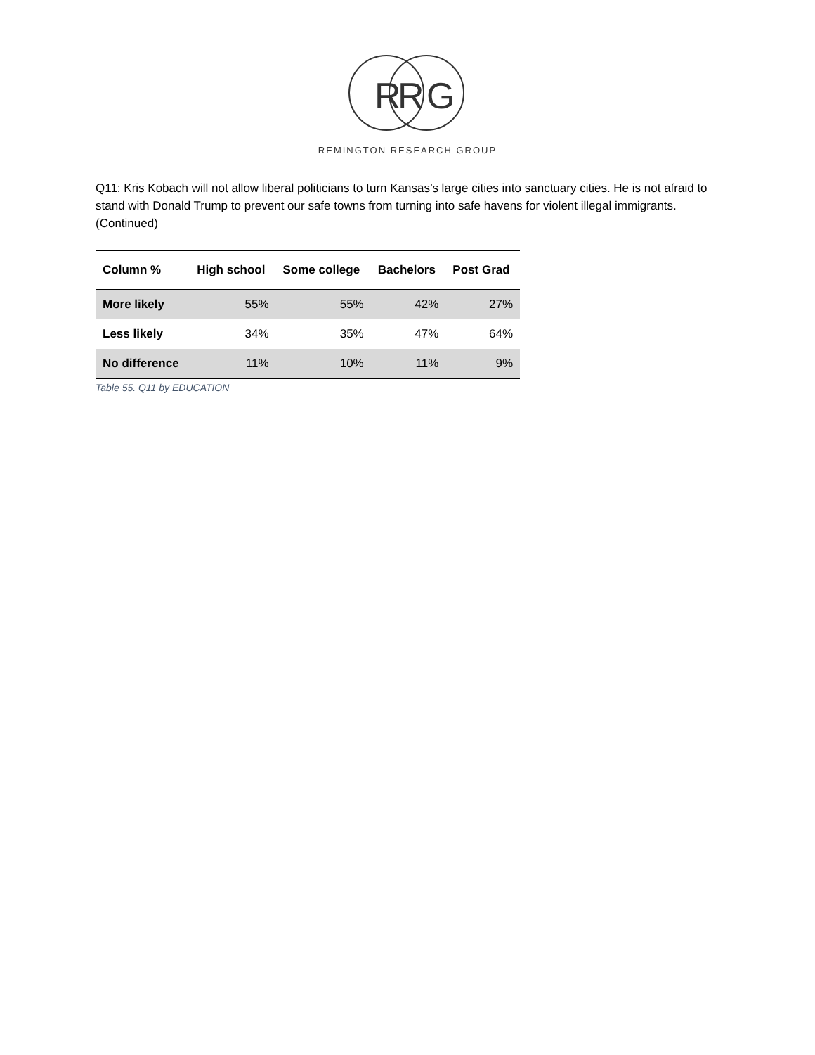R
R
G
REMINGTON RESEARCH GROUP
Q11: Kris Kobach will not allow liberal politicians to turn Kansas’s large cities into sanctuary cities. He is not afraid to stand with Donald Trump to prevent our safe towns from turning into safe havens for violent illegal immigrants. (Continued)
| Column % | High school | Some college | Bachelors | Post Grad |
| --- | --- | --- | --- | --- |
| More likely | 55% | 55% | 42% | 27% |
| Less likely | 34% | 35% | 47% | 64% |
| No difference | 11% | 10% | 11% | 9% |
Table 55. Q11 by EDUCATION